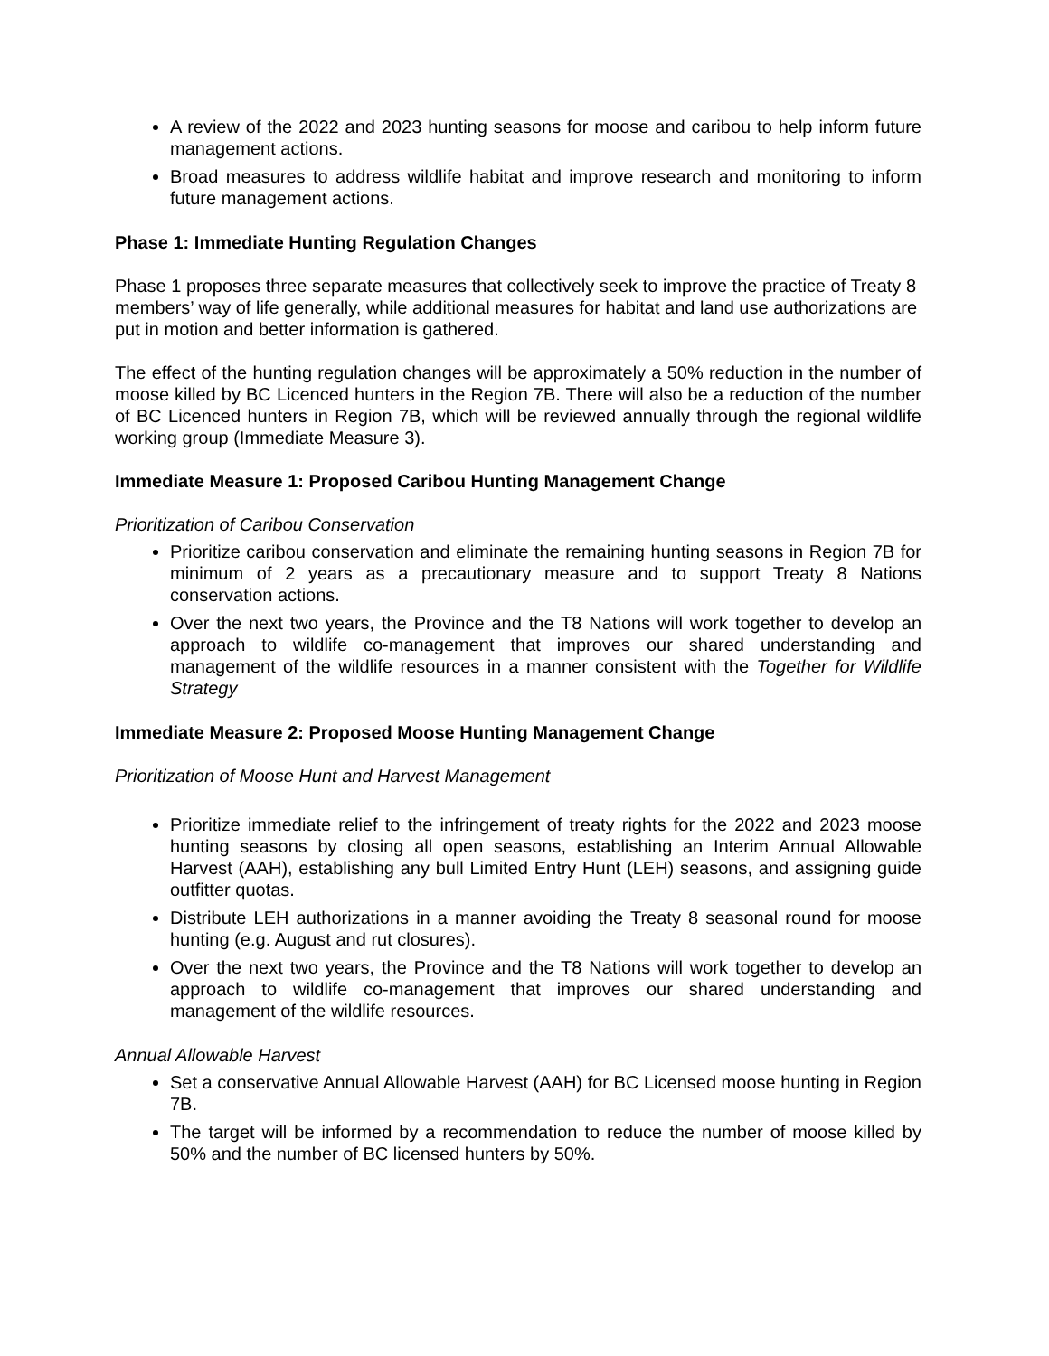A review of the 2022 and 2023 hunting seasons for moose and caribou to help inform future management actions.
Broad measures to address wildlife habitat and improve research and monitoring to inform future management actions.
Phase 1: Immediate Hunting Regulation Changes
Phase 1 proposes three separate measures that collectively seek to improve the practice of Treaty 8 members’ way of life generally, while additional measures for habitat and land use authorizations are put in motion and better information is gathered.
The effect of the hunting regulation changes will be approximately a 50% reduction in the number of moose killed by BC Licenced hunters in the Region 7B. There will also be a reduction of the number of BC Licenced hunters in Region 7B, which will be reviewed annually through the regional wildlife working group (Immediate Measure 3).
Immediate Measure 1: Proposed Caribou Hunting Management Change
Prioritization of Caribou Conservation
Prioritize caribou conservation and eliminate the remaining hunting seasons in Region 7B for minimum of 2 years as a precautionary measure and to support Treaty 8 Nations conservation actions.
Over the next two years, the Province and the T8 Nations will work together to develop an approach to wildlife co-management that improves our shared understanding and management of the wildlife resources in a manner consistent with the Together for Wildlife Strategy
Immediate Measure 2: Proposed Moose Hunting Management Change
Prioritization of Moose Hunt and Harvest Management
Prioritize immediate relief to the infringement of treaty rights for the 2022 and 2023 moose hunting seasons by closing all open seasons, establishing an Interim Annual Allowable Harvest (AAH), establishing any bull Limited Entry Hunt (LEH) seasons, and assigning guide outfitter quotas.
Distribute LEH authorizations in a manner avoiding the Treaty 8 seasonal round for moose hunting (e.g. August and rut closures).
Over the next two years, the Province and the T8 Nations will work together to develop an approach to wildlife co-management that improves our shared understanding and management of the wildlife resources.
Annual Allowable Harvest
Set a conservative Annual Allowable Harvest (AAH) for BC Licensed moose hunting in Region 7B.
The target will be informed by a recommendation to reduce the number of moose killed by 50% and the number of BC licensed hunters by 50%.